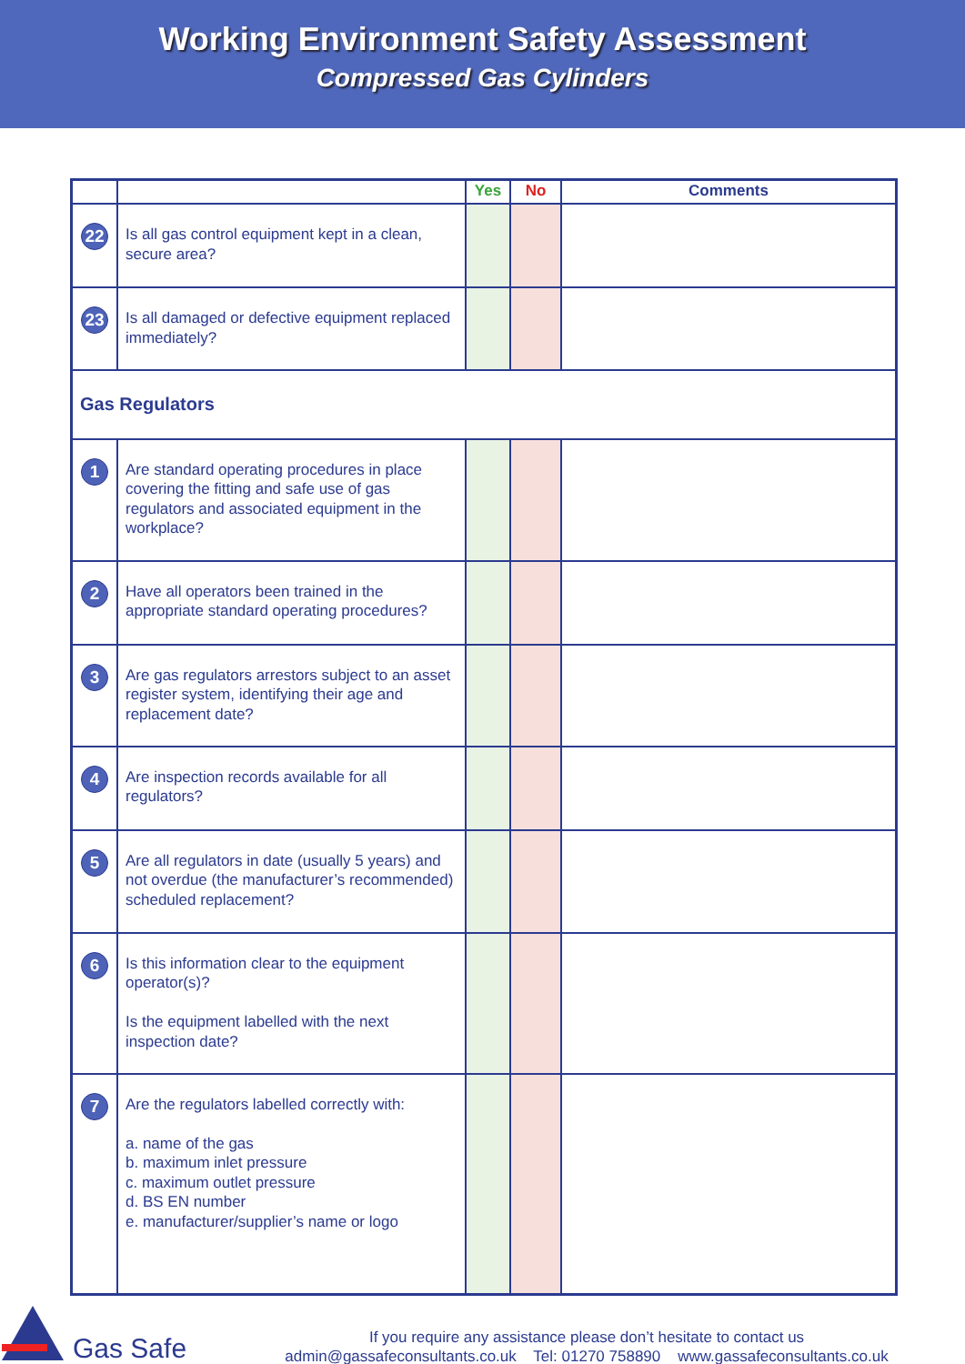Working Environment Safety Assessment
Compressed Gas Cylinders
| | | Yes | No | Comments |
| --- | --- | --- | --- | --- |
| 22 | Is all gas control equipment kept in a clean, secure area? | | | |
| 23 | Is all damaged or defective equipment replaced immediately? | | | |
| Gas Regulators | | | | |
| 1 | Are standard operating procedures in place covering the fitting and safe use of gas regulators and associated equipment in the workplace? | | | |
| 2 | Have all operators been trained in the appropriate standard operating procedures? | | | |
| 3 | Are gas regulators arrestors subject to an asset register system, identifying their age and replacement date? | | | |
| 4 | Are inspection records available for all regulators? | | | |
| 5 | Are all regulators in date (usually 5 years) and not overdue (the manufacturer’s recommended) scheduled replacement? | | | |
| 6 | Is this information clear to the equipment operator(s)? Is the equipment labelled with the next inspection date? | | | |
| 7 | Are the regulators labelled correctly with: a. name of the gas b. maximum inlet pressure c. maximum outlet pressure d. BS EN number e. manufacturer/supplier’s name or logo | | | |
Gas Safe
If you require any assistance please don’t hesitate to contact us
admin@gassafeconsultants.co.uk Tel: 01270 758890 www.gassafeconsultants.co.uk